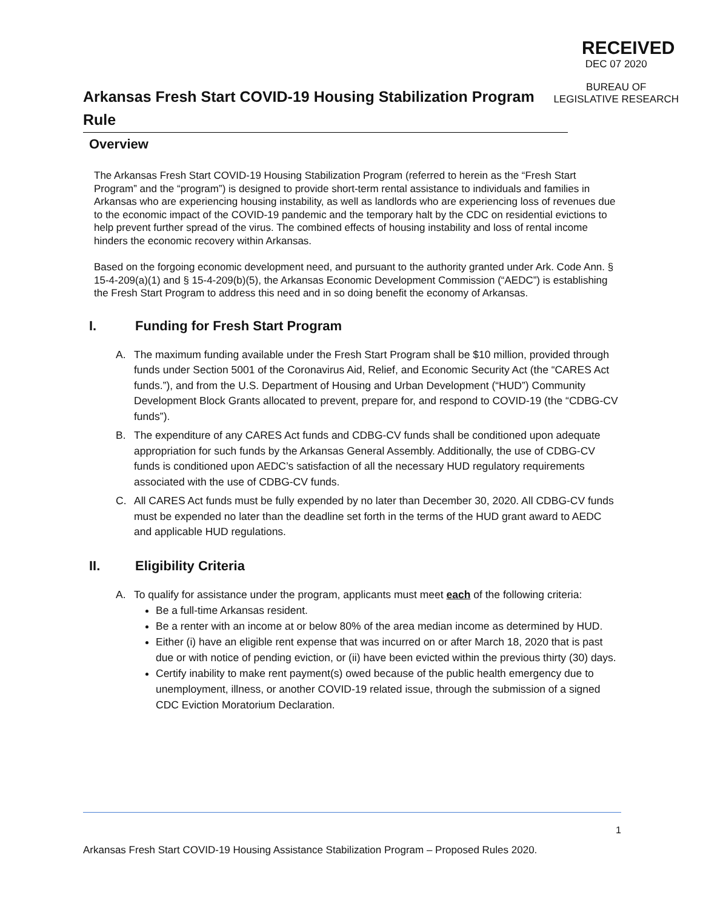RECEIVED
DEC 07 2020
BUREAU OF
LEGISLATIVE RESEARCH
Arkansas Fresh Start COVID-19 Housing Stabilization Program Rule
Overview
The Arkansas Fresh Start COVID-19 Housing Stabilization Program (referred to herein as the “Fresh Start Program” and the “program”) is designed to provide short-term rental assistance to individuals and families in Arkansas who are experiencing housing instability, as well as landlords who are experiencing loss of revenues due to the economic impact of the COVID-19 pandemic and the temporary halt by the CDC on residential evictions to help prevent further spread of the virus. The combined effects of housing instability and loss of rental income hinders the economic recovery within Arkansas.
Based on the forgoing economic development need, and pursuant to the authority granted under Ark. Code Ann. § 15-4-209(a)(1) and § 15-4-209(b)(5), the Arkansas Economic Development Commission (“AEDC”) is establishing the Fresh Start Program to address this need and in so doing benefit the economy of Arkansas.
I. Funding for Fresh Start Program
A. The maximum funding available under the Fresh Start Program shall be $10 million, provided through funds under Section 5001 of the Coronavirus Aid, Relief, and Economic Security Act (the “CARES Act funds.”), and from the U.S. Department of Housing and Urban Development (“HUD”) Community Development Block Grants allocated to prevent, prepare for, and respond to COVID-19 (the “CDBG-CV funds”).
B. The expenditure of any CARES Act funds and CDBG-CV funds shall be conditioned upon adequate appropriation for such funds by the Arkansas General Assembly. Additionally, the use of CDBG-CV funds is conditioned upon AEDC’s satisfaction of all the necessary HUD regulatory requirements associated with the use of CDBG-CV funds.
C. All CARES Act funds must be fully expended by no later than December 30, 2020. All CDBG-CV funds must be expended no later than the deadline set forth in the terms of the HUD grant award to AEDC and applicable HUD regulations.
II. Eligibility Criteria
A. To qualify for assistance under the program, applicants must meet each of the following criteria:
Be a full-time Arkansas resident.
Be a renter with an income at or below 80% of the area median income as determined by HUD.
Either (i) have an eligible rent expense that was incurred on or after March 18, 2020 that is past due or with notice of pending eviction, or (ii) have been evicted within the previous thirty (30) days.
Certify inability to make rent payment(s) owed because of the public health emergency due to unemployment, illness, or another COVID-19 related issue, through the submission of a signed CDC Eviction Moratorium Declaration.
1
Arkansas Fresh Start COVID-19 Housing Assistance Stabilization Program – Proposed Rules 2020.